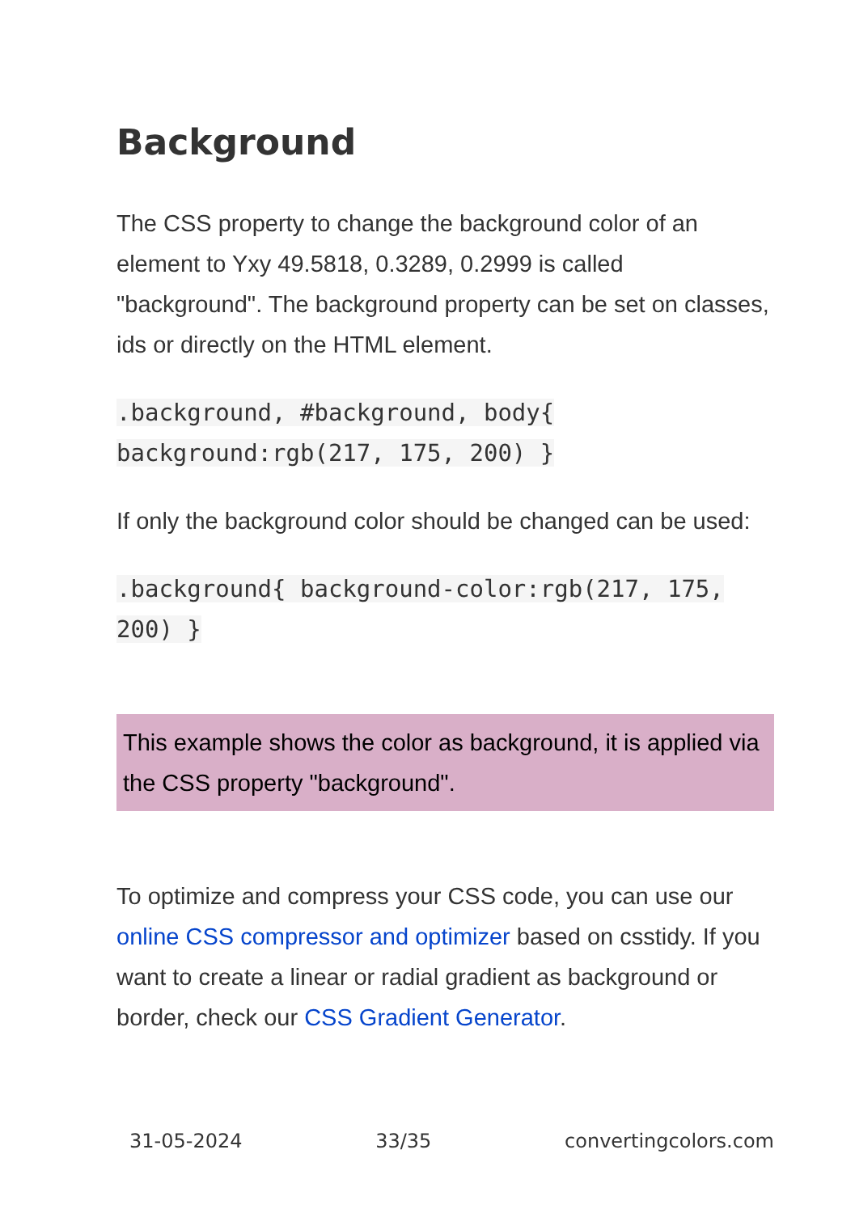Background
The CSS property to change the background color of an element to Yxy 49.5818, 0.3289, 0.2999 is called "background". The background property can be set on classes, ids or directly on the HTML element.
.background, #background, body{ background:rgb(217, 175, 200) }
If only the background color should be changed can be used:
.background{ background-color:rgb(217, 175, 200) }
This example shows the color as background, it is applied via the CSS property "background".
To optimize and compress your CSS code, you can use our online CSS compressor and optimizer based on csstidy. If you want to create a linear or radial gradient as background or border, check our CSS Gradient Generator.
31-05-2024 33/35 convertingcolors.com